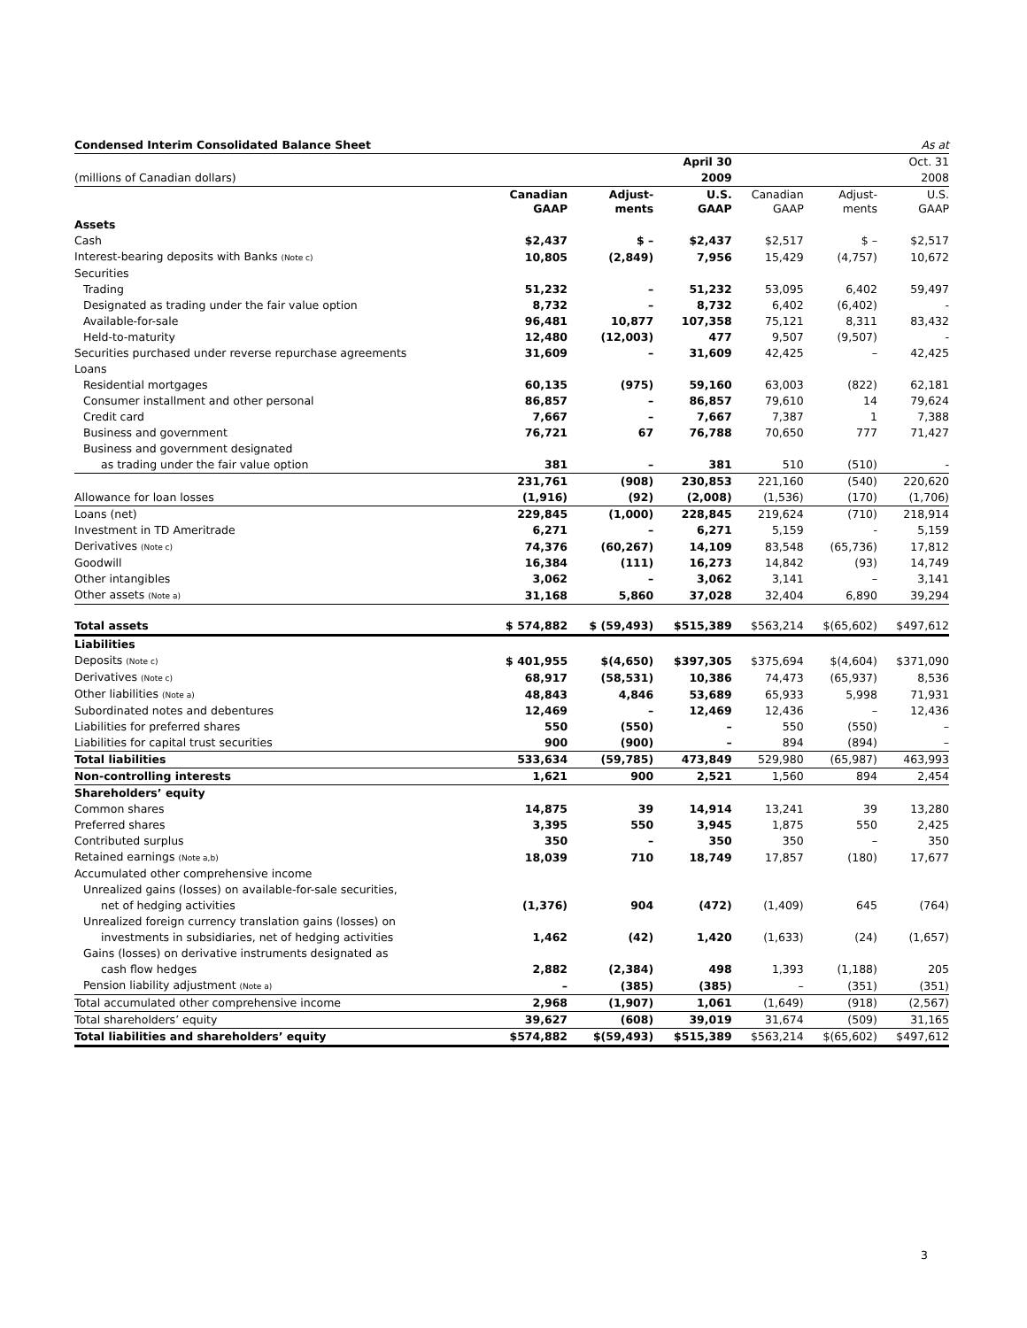| Condensed Interim Consolidated Balance Sheet | As at | | | | | |
| | April 30 | | | Oct. 31 | | |
| (millions of Canadian dollars) | 2009 | | | 2008 | | |
| | Canadian GAAP | Adjust- ments | U.S. GAAP | Canadian GAAP | Adjust- ments | U.S. GAAP |
| Assets | | | | | | |
| Cash | $2,437 | $ – | $2,437 | $2,517 | $ – | $2,517 |
| Interest-bearing deposits with Banks (Note c) | 10,805 | (2,849) | 7,956 | 15,429 | (4,757) | 10,672 |
| Securities | | | | | | |
| Trading | 51,232 | – | 51,232 | 53,095 | 6,402 | 59,497 |
| Designated as trading under the fair value option | 8,732 | – | 8,732 | 6,402 | (6,402) | - |
| Available-for-sale | 96,481 | 10,877 | 107,358 | 75,121 | 8,311 | 83,432 |
| Held-to-maturity | 12,480 | (12,003) | 477 | 9,507 | (9,507) | - |
| Securities purchased under reverse repurchase agreements | 31,609 | – | 31,609 | 42,425 | – | 42,425 |
| Loans | | | | | | |
| Residential mortgages | 60,135 | (975) | 59,160 | 63,003 | (822) | 62,181 |
| Consumer installment and other personal | 86,857 | – | 86,857 | 79,610 | 14 | 79,624 |
| Credit card | 7,667 | – | 7,667 | 7,387 | 1 | 7,388 |
| Business and government | 76,721 | 67 | 76,788 | 70,650 | 777 | 71,427 |
| Business and government designated | | | | | | |
| as trading under the fair value option | 381 | – | 381 | 510 | (510) | - |
| | 231,761 | (908) | 230,853 | 221,160 | (540) | 220,620 |
| Allowance for loan losses | (1,916) | (92) | (2,008) | (1,536) | (170) | (1,706) |
| Loans (net) | 229,845 | (1,000) | 228,845 | 219,624 | (710) | 218,914 |
| Investment in TD Ameritrade | 6,271 | – | 6,271 | 5,159 | - | 5,159 |
| Derivatives (Note c) | 74,376 | (60,267) | 14,109 | 83,548 | (65,736) | 17,812 |
| Goodwill | 16,384 | (111) | 16,273 | 14,842 | (93) | 14,749 |
| Other intangibles | 3,062 | – | 3,062 | 3,141 | – | 3,141 |
| Other assets (Note a) | 31,168 | 5,860 | 37,028 | 32,404 | 6,890 | 39,294 |
| Total assets | $ 574,882 | $ (59,493) | $515,389 | $563,214 | $(65,602) | $497,612 |
| Liabilities | | | | | | |
| Deposits (Note c) | $ 401,955 | $(4,650) | $397,305 | $375,694 | $(4,604) | $371,090 |
| Derivatives (Note c) | 68,917 | (58,531) | 10,386 | 74,473 | (65,937) | 8,536 |
| Other liabilities (Note a) | 48,843 | 4,846 | 53,689 | 65,933 | 5,998 | 71,931 |
| Subordinated notes and debentures | 12,469 | – | 12,469 | 12,436 | – | 12,436 |
| Liabilities for preferred shares | 550 | (550) | – | 550 | (550) | – |
| Liabilities for capital trust securities | 900 | (900) | – | 894 | (894) | – |
| Total liabilities | 533,634 | (59,785) | 473,849 | 529,980 | (65,987) | 463,993 |
| Non-controlling interests | 1,621 | 900 | 2,521 | 1,560 | 894 | 2,454 |
| Shareholders’ equity | | | | | | |
| Common shares | 14,875 | 39 | 14,914 | 13,241 | 39 | 13,280 |
| Preferred shares | 3,395 | 550 | 3,945 | 1,875 | 550 | 2,425 |
| Contributed surplus | 350 | – | 350 | 350 | – | 350 |
| Retained earnings (Note a,b) | 18,039 | 710 | 18,749 | 17,857 | (180) | 17,677 |
| Accumulated other comprehensive income | | | | | | |
| Unrealized gains (losses) on available-for-sale securities, | | | | | | |
| net of hedging activities | (1,376) | 904 | (472) | (1,409) | 645 | (764) |
| Unrealized foreign currency translation gains (losses) on | | | | | | |
| investments in subsidiaries, net of hedging activities | 1,462 | (42) | 1,420 | (1,633) | (24) | (1,657) |
| Gains (losses) on derivative instruments designated as | | | | | | |
| cash flow hedges | 2,882 | (2,384) | 498 | 1,393 | (1,188) | 205 |
| Pension liability adjustment (Note a) | – | (385) | (385) | – | (351) | (351) |
| Total accumulated other comprehensive income | 2,968 | (1,907) | 1,061 | (1,649) | (918) | (2,567) |
| Total shareholders’ equity | 39,627 | (608) | 39,019 | 31,674 | (509) | 31,165 |
| Total liabilities and shareholders’ equity | $574,882 | $(59,493) | $515,389 | $563,214 | $(65,602) | $497,612 |
3